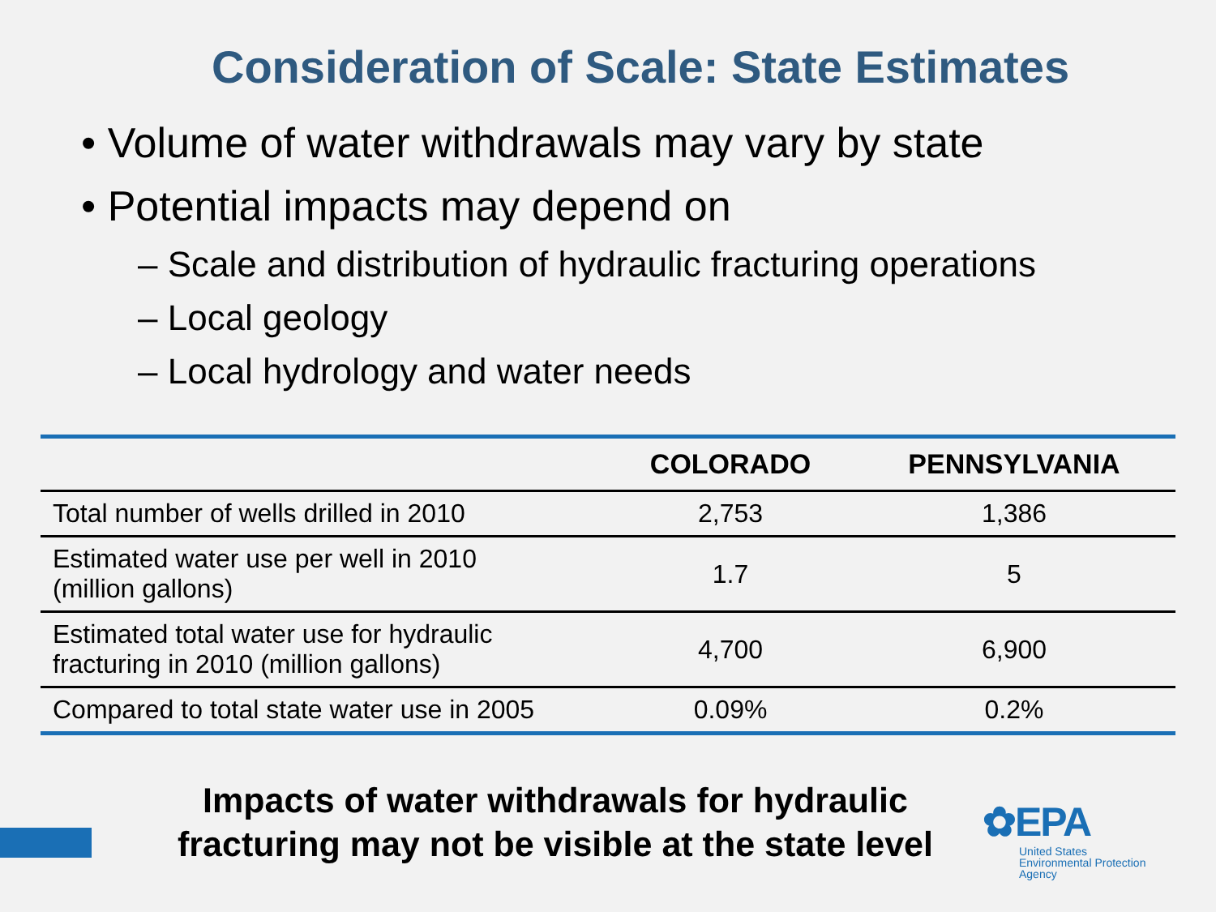Consideration of Scale: State Estimates
• Volume of water withdrawals may vary by state
• Potential impacts may depend on
– Scale and distribution of hydraulic fracturing operations
– Local geology
– Local hydrology and water needs
| | COLORADO | PENNSYLVANIA |
| --- | --- | --- |
| Total number of wells drilled in 2010 | 2,753 | 1,386 |
| Estimated water use per well in 2010 (million gallons) | 1.7 | 5 |
| Estimated total water use for hydraulic fracturing in 2010 (million gallons) | 4,700 | 6,900 |
| Compared to total state water use in 2005 | 0.09% | 0.2% |
Impacts of water withdrawals for hydraulic fracturing may not be visible at the state level
✿EPA
United States
Environmental Protection
Agency